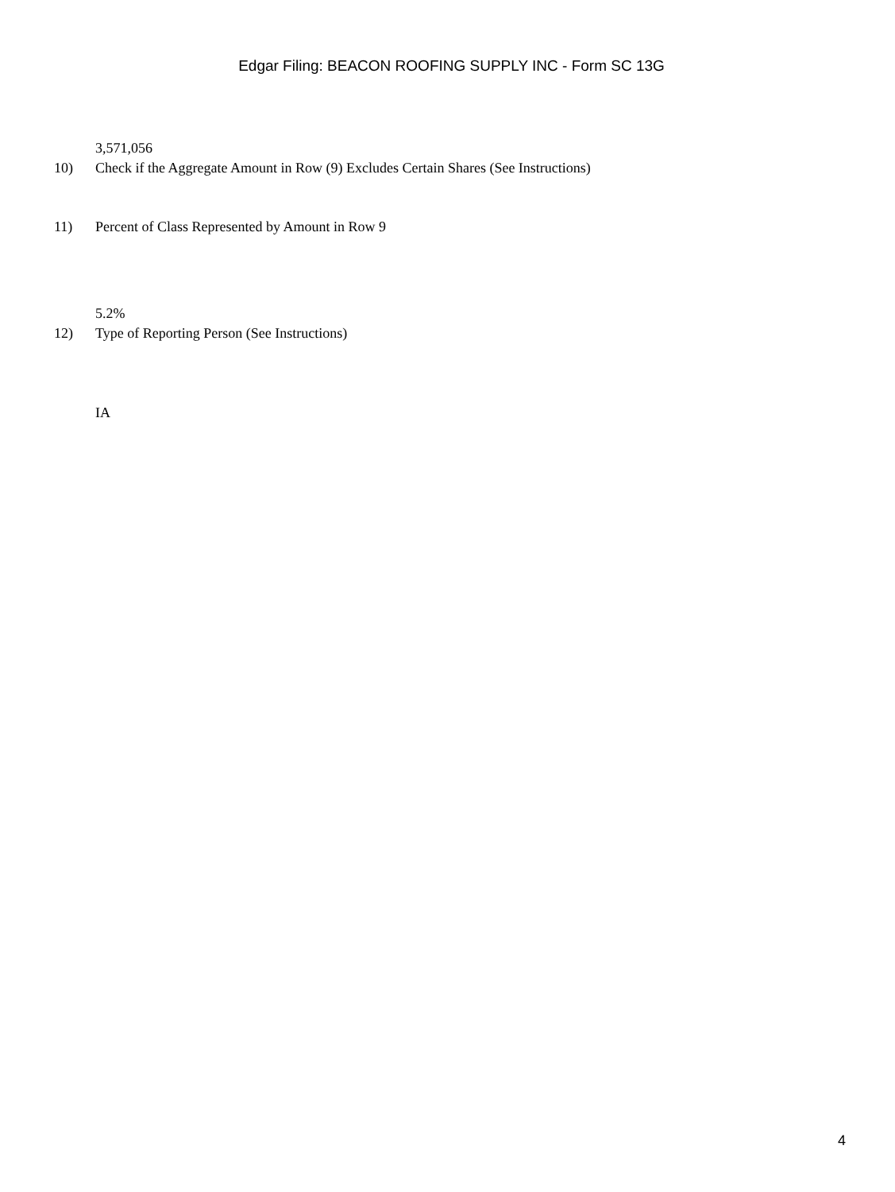Edgar Filing: BEACON ROOFING SUPPLY INC - Form SC 13G
3,571,056
10) Check if the Aggregate Amount in Row (9) Excludes Certain Shares (See Instructions)
11) Percent of Class Represented by Amount in Row 9
5.2%
12) Type of Reporting Person (See Instructions)
IA
4